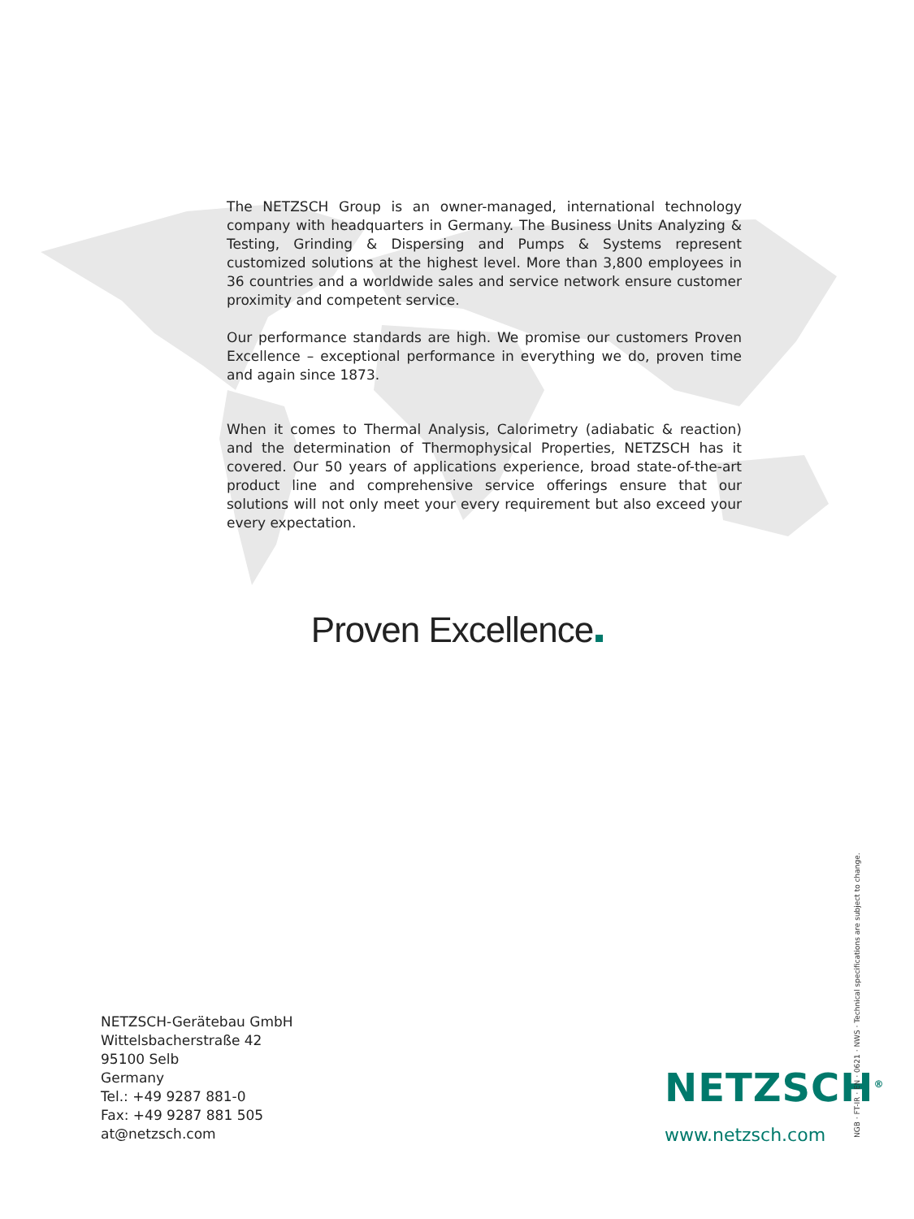The NETZSCH Group is an owner-managed, international technology company with headquarters in Germany. The Business Units Analyzing & Testing, Grinding & Dispersing and Pumps & Systems represent customized solutions at the highest level. More than 3,800 employees in 36 countries and a worldwide sales and service network ensure customer proximity and competent service.
Our performance standards are high. We promise our customers Proven Excellence – exceptional performance in everything we do, proven time and again since 1873.
When it comes to Thermal Analysis, Calorimetry (adiabatic & reaction) and the determination of Thermophysical Properties, NETZSCH has it covered. Our 50 years of applications experience, broad state-of-the-art product line and comprehensive service offerings ensure that our solutions will not only meet your every requirement but also exceed your every expectation.
Proven Excellence
NETZSCH-Gerätebau GmbH
Wittelsbacherstraße 42
95100 Selb
Germany
Tel.: +49 9287 881-0
Fax: +49 9287 881 505
at@netzsch.com
NETZSCH<sup>®</sup>
www.netzsch.com NGB · FT-IR · EN · 0621 · NWS · Technical specifications are subject to change.